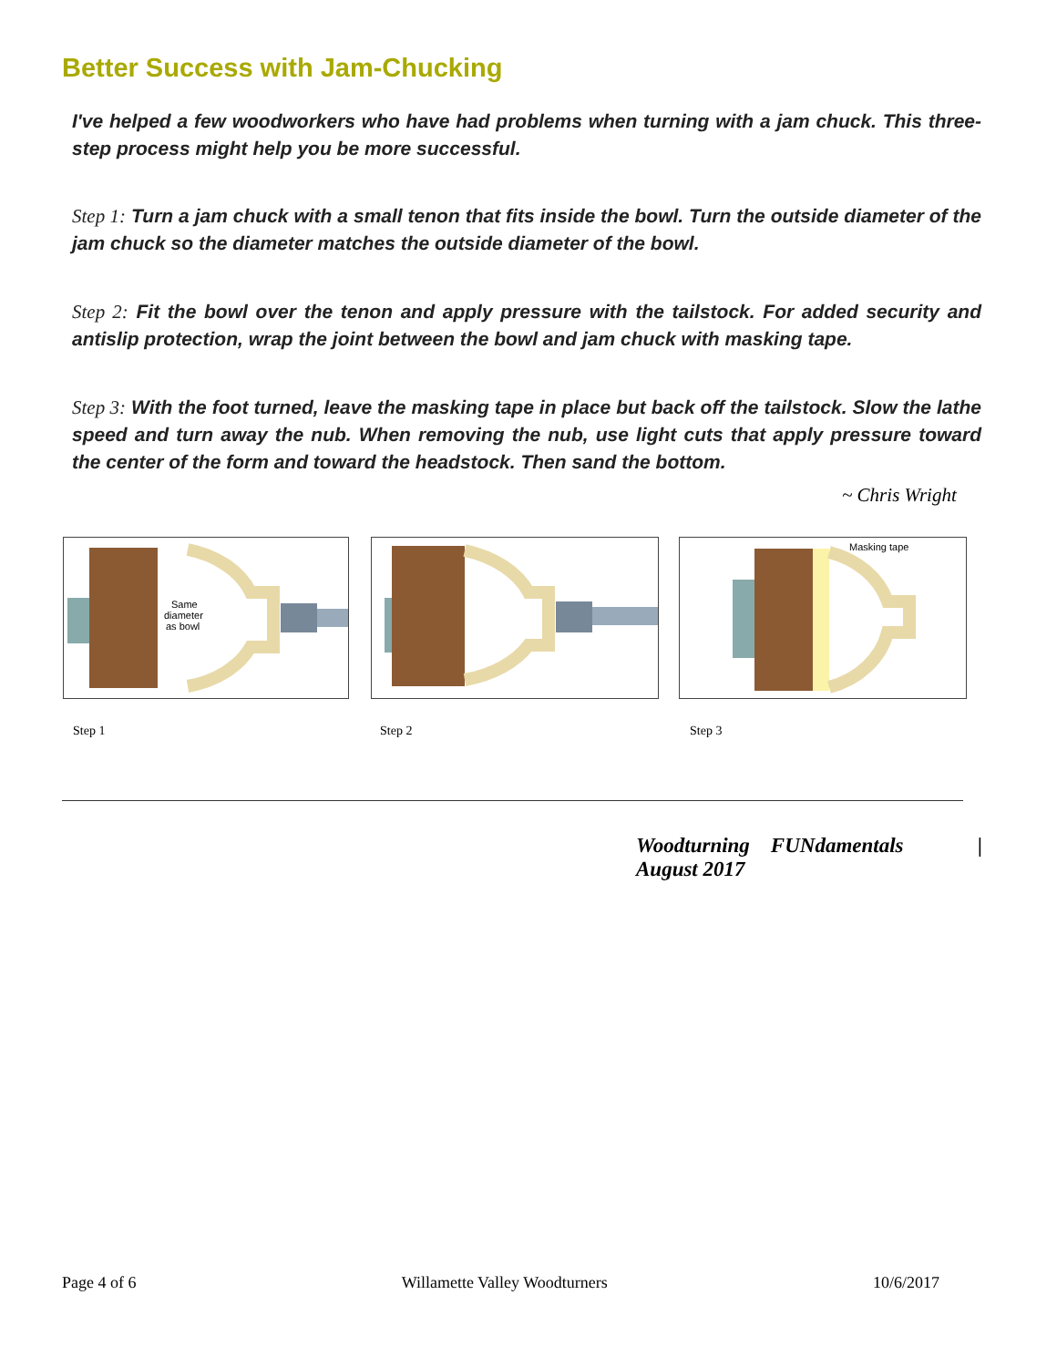Better Success with Jam-Chucking
I've helped a few woodworkers who have had problems when turning with a jam chuck. This three-step process might help you be more successful.
Step 1: Turn a jam chuck with a small tenon that fits inside the bowl. Turn the outside diameter of the jam chuck so the diameter matches the outside diameter of the bowl.
Step 2: Fit the bowl over the tenon and apply pressure with the tailstock. For added security and antislip protection, wrap the joint between the bowl and jam chuck with masking tape.
Step 3: With the foot turned, leave the masking tape in place but back off the tailstock. Slow the lathe speed and turn away the nub. When removing the nub, use light cuts that apply pressure toward the center of the form and toward the headstock. Then sand the bottom.
~ Chris Wright
Same
diameter
as bowl
Masking tape
Step 1 Step 2 Step 3
Woodturning FUNdamentals |
August 2017
Page 4 of 6 Willamette Valley Woodturners 10/6/2017